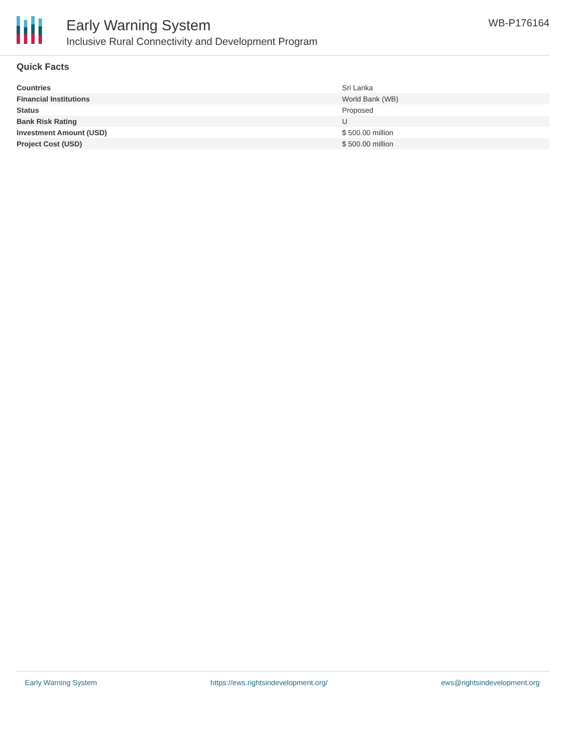Early Warning System
Inclusive Rural Connectivity and Development Program
WB-P176164
Quick Facts
| Countries | Sri Lanka |
| Financial Institutions | World Bank (WB) |
| Status | Proposed |
| Bank Risk Rating | U |
| Investment Amount (USD) | $ 500.00 million |
| Project Cost (USD) | $ 500.00 million |
Early Warning System https://ews.rightsindevelopment.org/ ews@rightsindevelopment.org